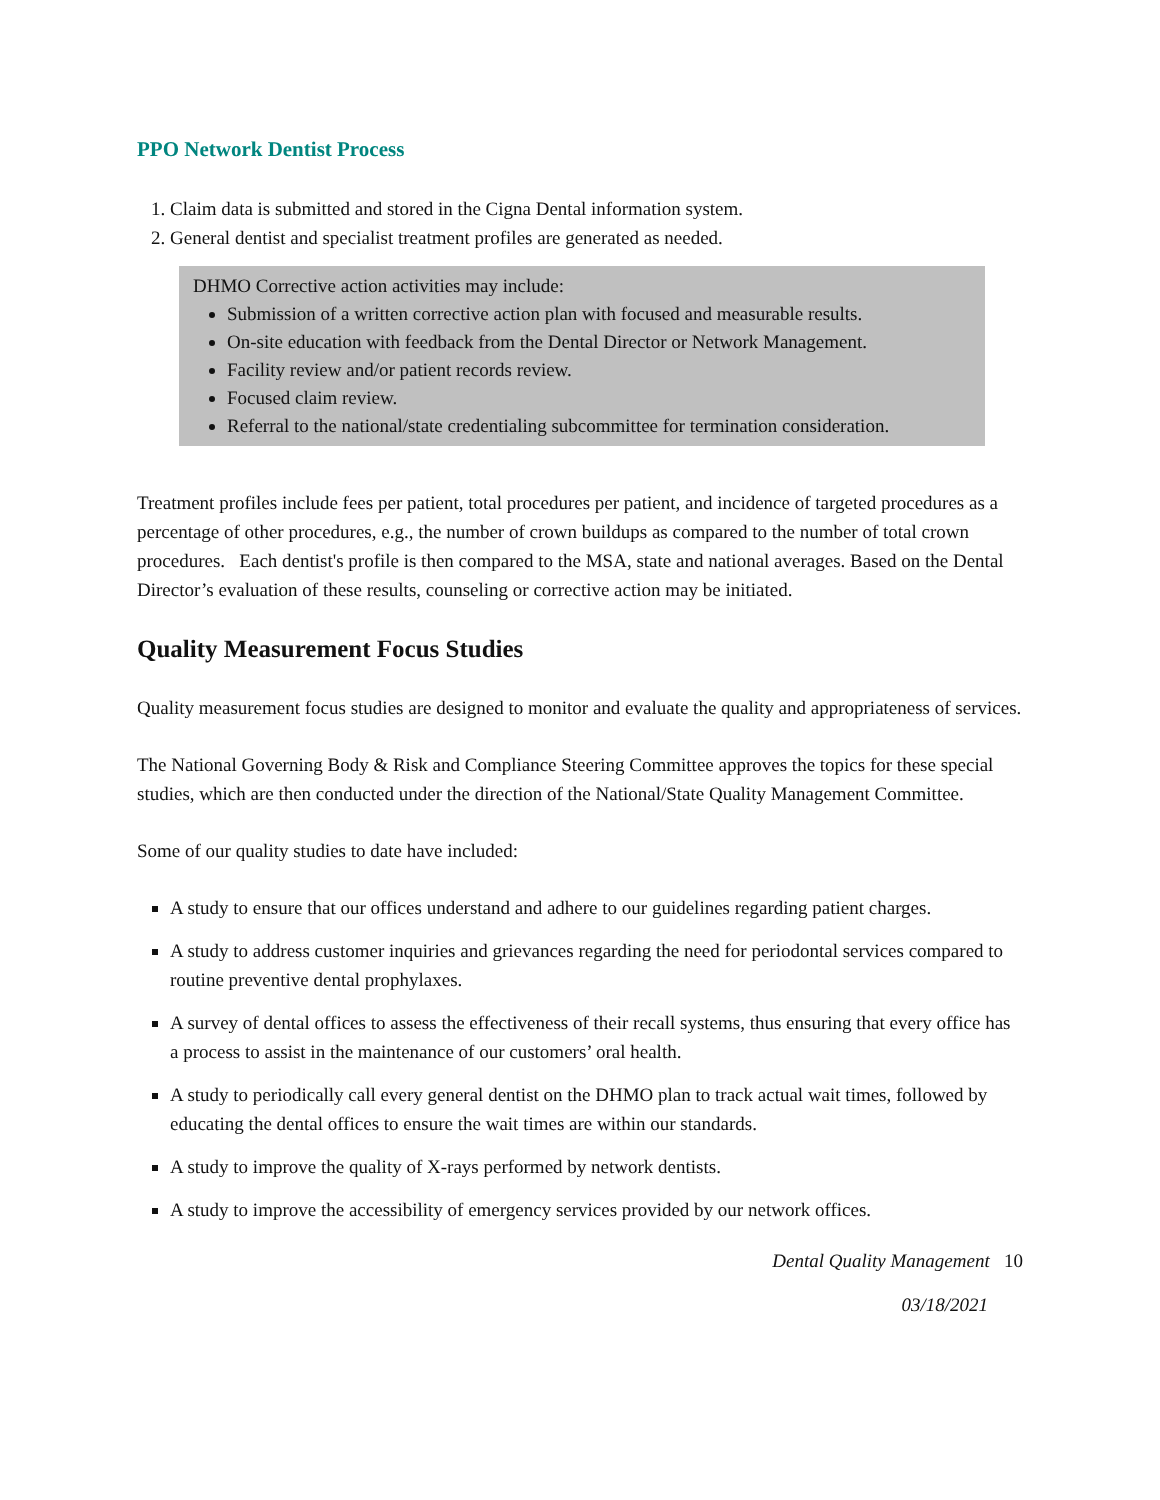PPO Network Dentist Process
1. Claim data is submitted and stored in the Cigna Dental information system.
2. General dentist and specialist treatment profiles are generated as needed.
DHMO Corrective action activities may include:
Submission of a written corrective action plan with focused and measurable results.
On-site education with feedback from the Dental Director or Network Management.
Facility review and/or patient records review.
Focused claim review.
Referral to the national/state credentialing subcommittee for termination consideration.
Treatment profiles include fees per patient, total procedures per patient, and incidence of targeted procedures as a percentage of other procedures, e.g., the number of crown buildups as compared to the number of total crown procedures. Each dentist's profile is then compared to the MSA, state and national averages. Based on the Dental Director’s evaluation of these results, counseling or corrective action may be initiated.
Quality Measurement Focus Studies
Quality measurement focus studies are designed to monitor and evaluate the quality and appropriateness of services.
The National Governing Body & Risk and Compliance Steering Committee approves the topics for these special studies, which are then conducted under the direction of the National/State Quality Management Committee.
Some of our quality studies to date have included:
A study to ensure that our offices understand and adhere to our guidelines regarding patient charges.
A study to address customer inquiries and grievances regarding the need for periodontal services compared to routine preventive dental prophylaxes.
A survey of dental offices to assess the effectiveness of their recall systems, thus ensuring that every office has a process to assist in the maintenance of our customers’ oral health.
A study to periodically call every general dentist on the DHMO plan to track actual wait times, followed by educating the dental offices to ensure the wait times are within our standards.
A study to improve the quality of X-rays performed by network dentists.
A study to improve the accessibility of emergency services provided by our network offices.
Dental Quality Management 10
03/18/2021